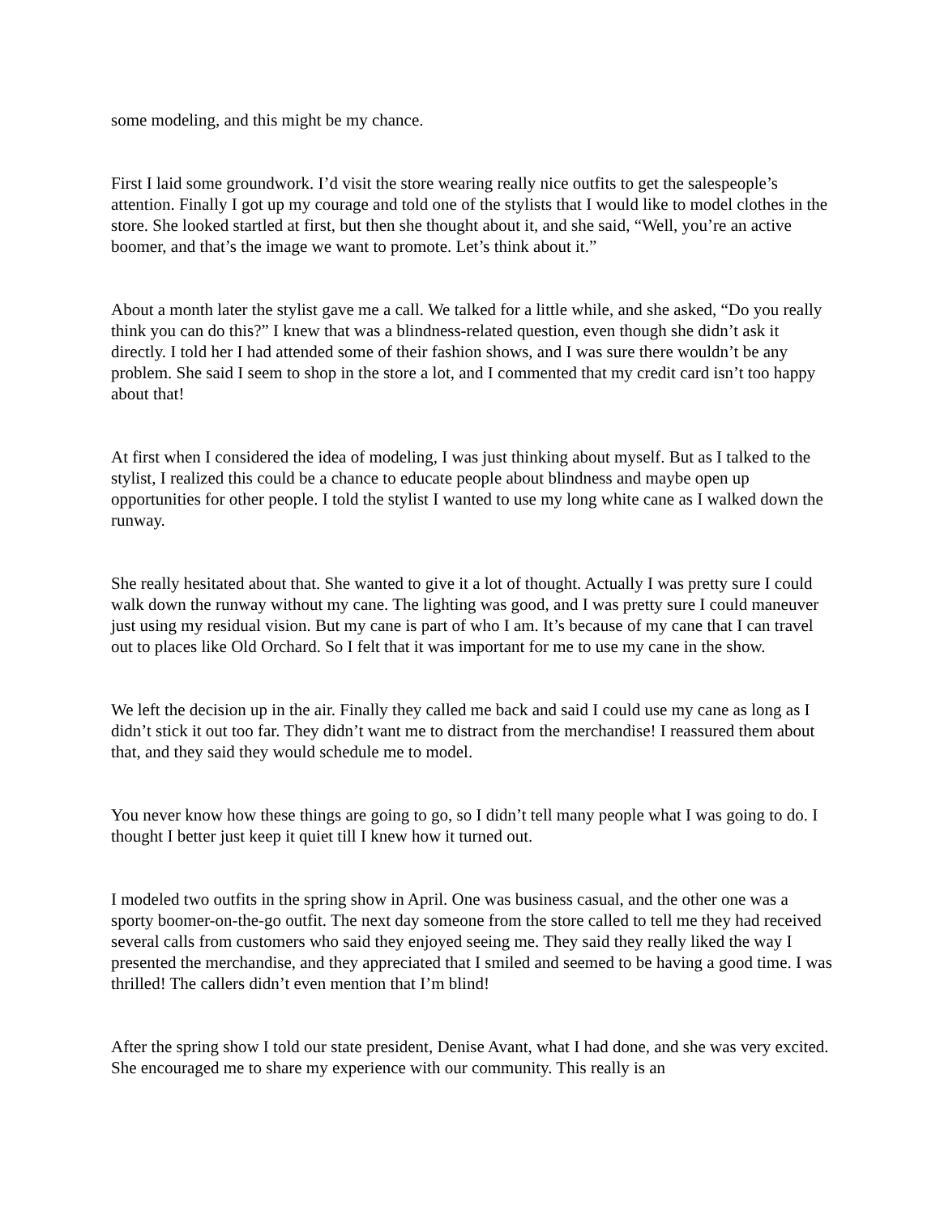some modeling, and this might be my chance.
First I laid some groundwork. I’d visit the store wearing really nice outfits to get the salespeople’s attention. Finally I got up my courage and told one of the stylists that I would like to model clothes in the store. She looked startled at first, but then she thought about it, and she said, “Well, you’re an active boomer, and that’s the image we want to promote. Let’s think about it.”
About a month later the stylist gave me a call. We talked for a little while, and she asked, “Do you really think you can do this?” I knew that was a blindness-related question, even though she didn’t ask it directly. I told her I had attended some of their fashion shows, and I was sure there wouldn’t be any problem. She said I seem to shop in the store a lot, and I commented that my credit card isn’t too happy about that!
At first when I considered the idea of modeling, I was just thinking about myself. But as I talked to the stylist, I realized this could be a chance to educate people about blindness and maybe open up opportunities for other people. I told the stylist I wanted to use my long white cane as I walked down the runway.
She really hesitated about that. She wanted to give it a lot of thought. Actually I was pretty sure I could walk down the runway without my cane. The lighting was good, and I was pretty sure I could maneuver just using my residual vision. But my cane is part of who I am. It’s because of my cane that I can travel out to places like Old Orchard. So I felt that it was important for me to use my cane in the show.
We left the decision up in the air. Finally they called me back and said I could use my cane as long as I didn’t stick it out too far. They didn’t want me to distract from the merchandise! I reassured them about that, and they said they would schedule me to model.
You never know how these things are going to go, so I didn’t tell many people what I was going to do. I thought I better just keep it quiet till I knew how it turned out.
I modeled two outfits in the spring show in April. One was business casual, and the other one was a sporty boomer-on-the-go outfit. The next day someone from the store called to tell me they had received several calls from customers who said they enjoyed seeing me. They said they really liked the way I presented the merchandise, and they appreciated that I smiled and seemed to be having a good time. I was thrilled! The callers didn’t even mention that I’m blind!
After the spring show I told our state president, Denise Avant, what I had done, and she was very excited. She encouraged me to share my experience with our community. This really is an